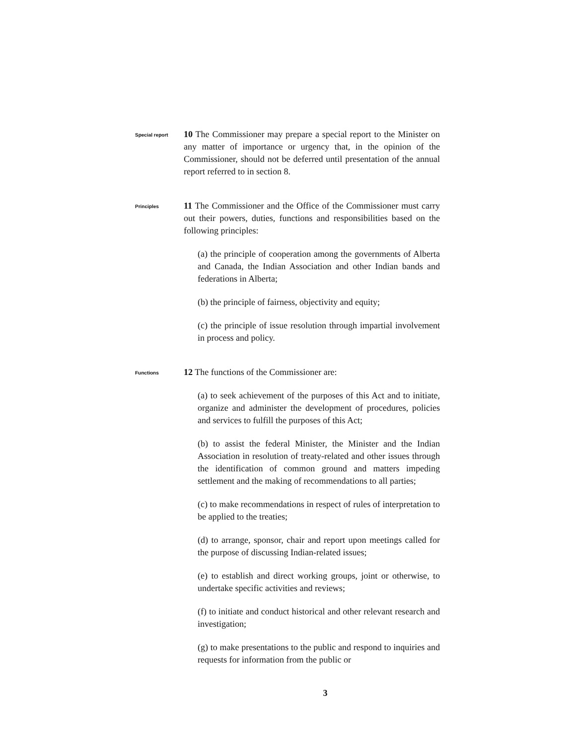Special report
10 The Commissioner may prepare a special report to the Minister on any matter of importance or urgency that, in the opinion of the Commissioner, should not be deferred until presentation of the annual report referred to in section 8.
Principles
11 The Commissioner and the Office of the Commissioner must carry out their powers, duties, functions and responsibilities based on the following principles:
(a) the principle of cooperation among the governments of Alberta and Canada, the Indian Association and other Indian bands and federations in Alberta;
(b) the principle of fairness, objectivity and equity;
(c) the principle of issue resolution through impartial involvement in process and policy.
Functions
12 The functions of the Commissioner are:
(a) to seek achievement of the purposes of this Act and to initiate, organize and administer the development of procedures, policies and services to fulfill the purposes of this Act;
(b) to assist the federal Minister, the Minister and the Indian Association in resolution of treaty-related and other issues through the identification of common ground and matters impeding settlement and the making of recommendations to all parties;
(c) to make recommendations in respect of rules of interpretation to be applied to the treaties;
(d) to arrange, sponsor, chair and report upon meetings called for the purpose of discussing Indian-related issues;
(e) to establish and direct working groups, joint or otherwise, to undertake specific activities and reviews;
(f) to initiate and conduct historical and other relevant research and investigation;
(g) to make presentations to the public and respond to inquiries and requests for information from the public or
3